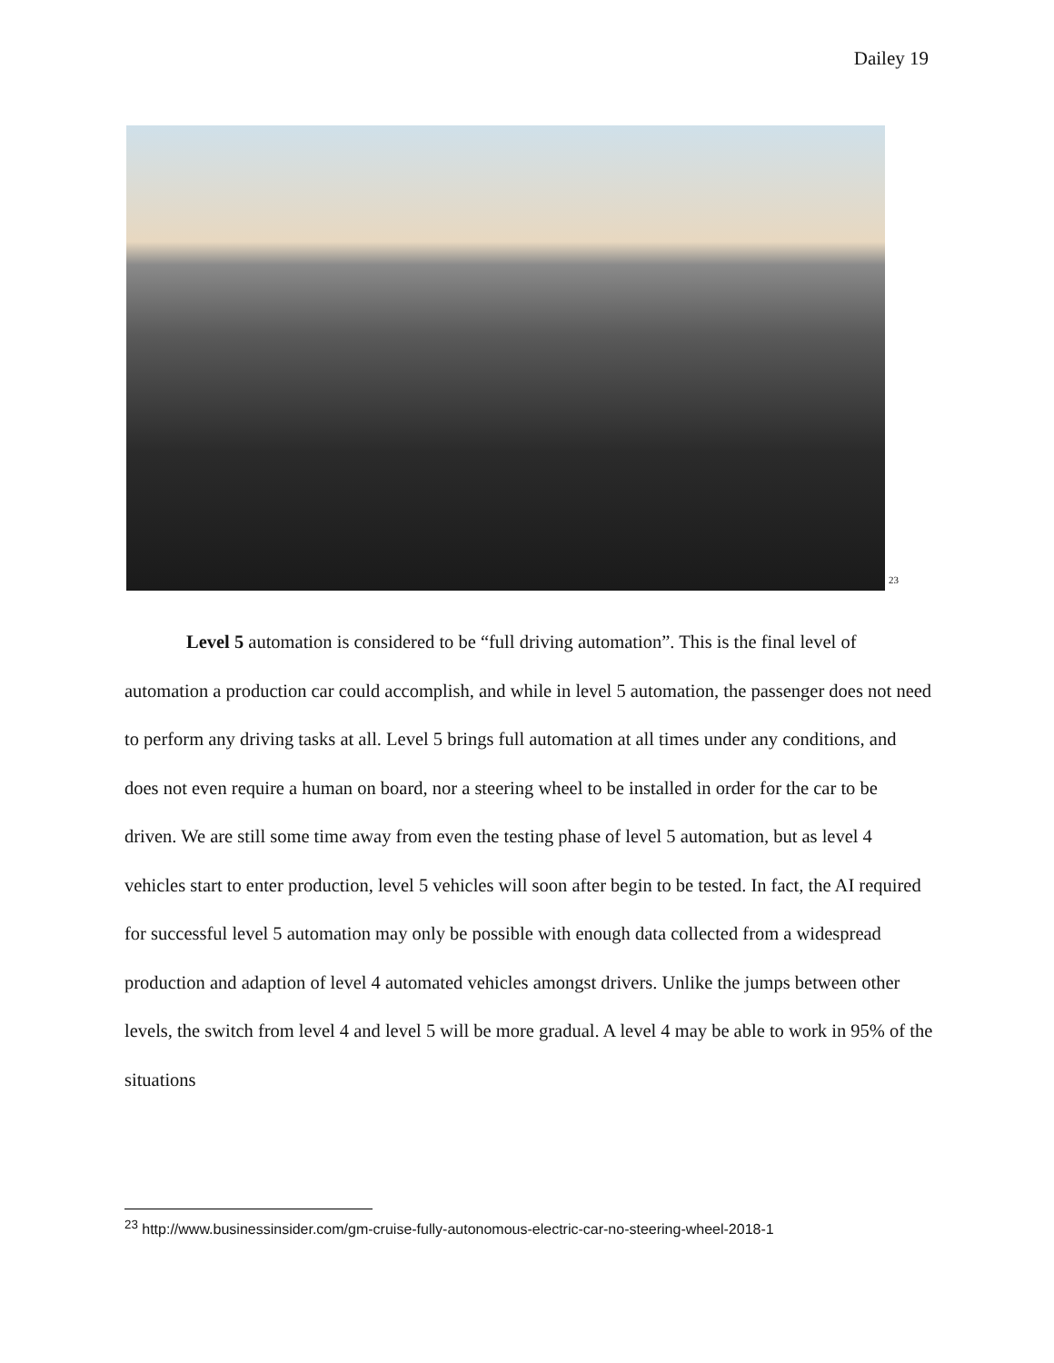Dailey 19
<sup>23</sup>
Level 5 automation is considered to be “full driving automation”. This is the final level of automation a production car could accomplish, and while in level 5 automation, the passenger does not need to perform any driving tasks at all. Level 5 brings full automation at all times under any conditions, and does not even require a human on board, nor a steering wheel to be installed in order for the car to be driven. We are still some time away from even the testing phase of level 5 automation, but as level 4 vehicles start to enter production, level 5 vehicles will soon after begin to be tested. In fact, the AI required for successful level 5 automation may only be possible with enough data collected from a widespread production and adaption of level 4 automated vehicles amongst drivers. Unlike the jumps between other levels, the switch from level 4 and level 5 will be more gradual. A level 4 may be able to work in 95% of the situations
<sup>23</sup> http://www.businessinsider.com/gm-cruise-fully-autonomous-electric-car-no-steering-wheel-2018-1